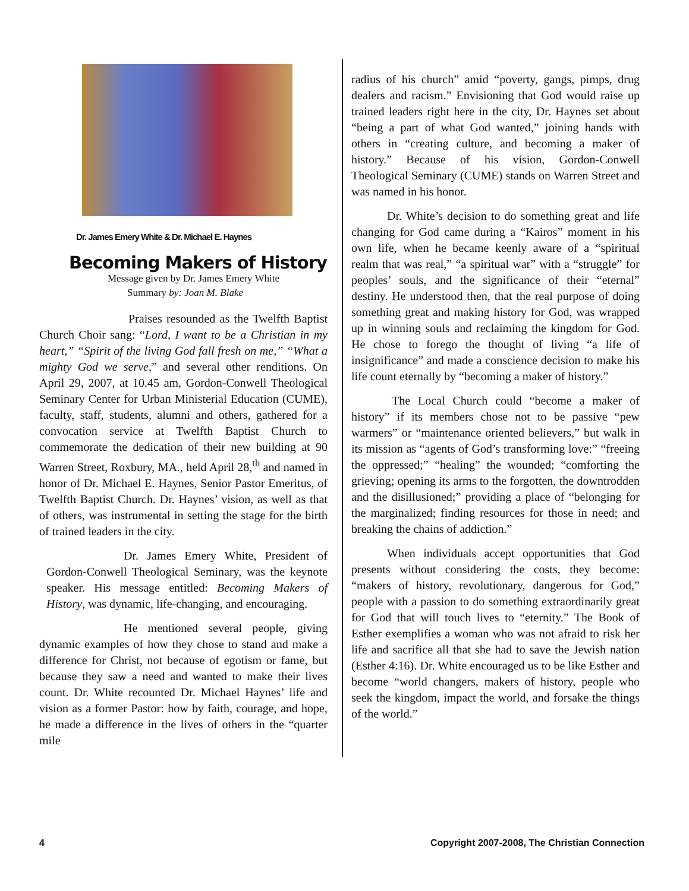Dr. James Emery White & Dr. Michael E. Haynes
Becoming Makers of History
Message given by Dr. James Emery White
Summary by: Joan M. Blake
Praises resounded as the Twelfth Baptist Church Choir sang: “Lord, I want to be a Christian in my heart,” “Spirit of the living God fall fresh on me,” “What a mighty God we serve,” and several other renditions. On April 29, 2007, at 10.45 am, Gordon-Conwell Theological Seminary Center for Urban Ministerial Education (CUME), faculty, staff, students, alumni and others, gathered for a convocation service at Twelfth Baptist Church to commemorate the dedication of their new building at 90 Warren Street, Roxbury, MA., held April 28,<sup>th</sup> and named in honor of Dr. Michael E. Haynes, Senior Pastor Emeritus, of Twelfth Baptist Church. Dr. Haynes’ vision, as well as that of others, was instrumental in setting the stage for the birth of trained leaders in the city.
Dr. James Emery White, President of Gordon-Conwell Theological Seminary, was the keynote speaker. His message entitled: Becoming Makers of History, was dynamic, life-changing, and encouraging.
He mentioned several people, giving dynamic examples of how they chose to stand and make a difference for Christ, not because of egotism or fame, but because they saw a need and wanted to make their lives count. Dr. White recounted Dr. Michael Haynes’ life and vision as a former Pastor: how by faith, courage, and hope, he made a difference in the lives of others in the “quarter mile
radius of his church” amid “poverty, gangs, pimps, drug dealers and racism.” Envisioning that God would raise up trained leaders right here in the city, Dr. Haynes set about “being a part of what God wanted,” joining hands with others in “creating culture, and becoming a maker of history.” Because of his vision, Gordon-Conwell Theological Seminary (CUME) stands on Warren Street and was named in his honor.
Dr. White’s decision to do something great and life changing for God came during a “Kairos” moment in his own life, when he became keenly aware of a “spiritual realm that was real,” “a spiritual war” with a “struggle” for peoples’ souls, and the significance of their “eternal” destiny. He understood then, that the real purpose of doing something great and making history for God, was wrapped up in winning souls and reclaiming the kingdom for God. He chose to forego the thought of living “a life of insignificance” and made a conscience decision to make his life count eternally by “becoming a maker of history.”
The Local Church could “become a maker of history” if its members chose not to be passive “pew warmers” or “maintenance oriented believers,” but walk in its mission as “agents of God’s transforming love:” “freeing the oppressed;” “healing” the wounded; “comforting the grieving; opening its arms to the forgotten, the downtrodden and the disillusioned;” providing a place of “belonging for the marginalized; finding resources for those in need; and breaking the chains of addiction.”
When individuals accept opportunities that God presents without considering the costs, they become: “makers of history, revolutionary, dangerous for God,” people with a passion to do something extraordinarily great for God that will touch lives to “eternity.” The Book of Esther exemplifies a woman who was not afraid to risk her life and sacrifice all that she had to save the Jewish nation (Esther 4:16). Dr. White encouraged us to be like Esther and become “world changers, makers of history, people who seek the kingdom, impact the world, and forsake the things of the world.”
4 Copyright 2007-2008, The Christian Connection